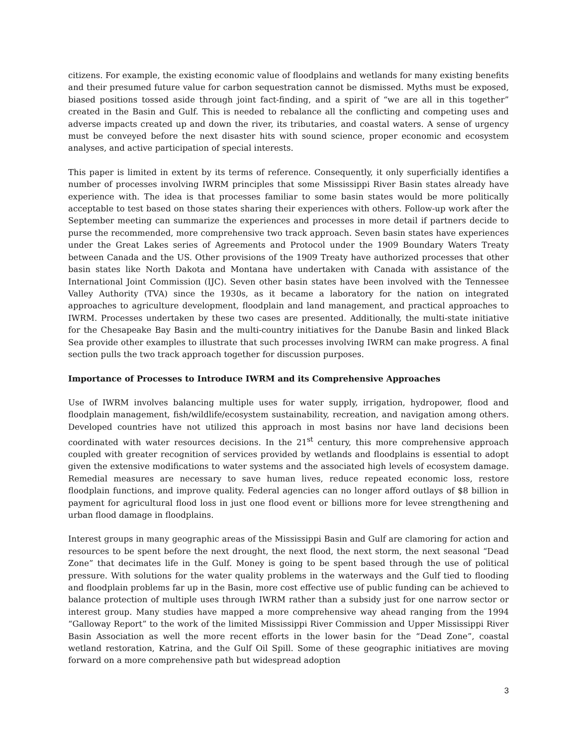citizens. For example, the existing economic value of floodplains and wetlands for many existing benefits and their presumed future value for carbon sequestration cannot be dismissed. Myths must be exposed, biased positions tossed aside through joint fact-finding, and a spirit of “we are all in this together” created in the Basin and Gulf. This is needed to rebalance all the conflicting and competing uses and adverse impacts created up and down the river, its tributaries, and coastal waters. A sense of urgency must be conveyed before the next disaster hits with sound science, proper economic and ecosystem analyses, and active participation of special interests.
This paper is limited in extent by its terms of reference. Consequently, it only superficially identifies a number of processes involving IWRM principles that some Mississippi River Basin states already have experience with. The idea is that processes familiar to some basin states would be more politically acceptable to test based on those states sharing their experiences with others. Follow-up work after the September meeting can summarize the experiences and processes in more detail if partners decide to purse the recommended, more comprehensive two track approach. Seven basin states have experiences under the Great Lakes series of Agreements and Protocol under the 1909 Boundary Waters Treaty between Canada and the US. Other provisions of the 1909 Treaty have authorized processes that other basin states like North Dakota and Montana have undertaken with Canada with assistance of the International Joint Commission (IJC). Seven other basin states have been involved with the Tennessee Valley Authority (TVA) since the 1930s, as it became a laboratory for the nation on integrated approaches to agriculture development, floodplain and land management, and practical approaches to IWRM. Processes undertaken by these two cases are presented. Additionally, the multi-state initiative for the Chesapeake Bay Basin and the multi-country initiatives for the Danube Basin and linked Black Sea provide other examples to illustrate that such processes involving IWRM can make progress. A final section pulls the two track approach together for discussion purposes.
Importance of Processes to Introduce IWRM and its Comprehensive Approaches
Use of IWRM involves balancing multiple uses for water supply, irrigation, hydropower, flood and floodplain management, fish/wildlife/ecosystem sustainability, recreation, and navigation among others. Developed countries have not utilized this approach in most basins nor have land decisions been coordinated with water resources decisions. In the 21<sup>st</sup> century, this more comprehensive approach coupled with greater recognition of services provided by wetlands and floodplains is essential to adopt given the extensive modifications to water systems and the associated high levels of ecosystem damage. Remedial measures are necessary to save human lives, reduce repeated economic loss, restore floodplain functions, and improve quality. Federal agencies can no longer afford outlays of $8 billion in payment for agricultural flood loss in just one flood event or billions more for levee strengthening and urban flood damage in floodplains.
Interest groups in many geographic areas of the Mississippi Basin and Gulf are clamoring for action and resources to be spent before the next drought, the next flood, the next storm, the next seasonal “Dead Zone” that decimates life in the Gulf. Money is going to be spent based through the use of political pressure. With solutions for the water quality problems in the waterways and the Gulf tied to flooding and floodplain problems far up in the Basin, more cost effective use of public funding can be achieved to balance protection of multiple uses through IWRM rather than a subsidy just for one narrow sector or interest group. Many studies have mapped a more comprehensive way ahead ranging from the 1994 “Galloway Report” to the work of the limited Mississippi River Commission and Upper Mississippi River Basin Association as well the more recent efforts in the lower basin for the “Dead Zone”, coastal wetland restoration, Katrina, and the Gulf Oil Spill. Some of these geographic initiatives are moving forward on a more comprehensive path but widespread adoption
3